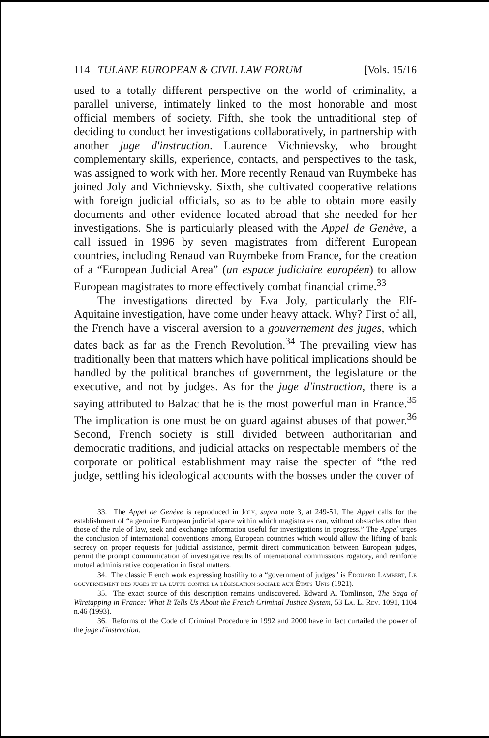114 TULANE EUROPEAN & CIVIL LAW FORUM [Vols. 15/16
used to a totally different perspective on the world of criminality, a parallel universe, intimately linked to the most honorable and most official members of society. Fifth, she took the untraditional step of deciding to conduct her investigations collaboratively, in partnership with another juge d'instruction. Laurence Vichnievsky, who brought complementary skills, experience, contacts, and perspectives to the task, was assigned to work with her. More recently Renaud van Ruymbeke has joined Joly and Vichnievsky. Sixth, she cultivated cooperative relations with foreign judicial officials, so as to be able to obtain more easily documents and other evidence located abroad that she needed for her investigations. She is particularly pleased with the Appel de Genève, a call issued in 1996 by seven magistrates from different European countries, including Renaud van Ruymbeke from France, for the creation of a “European Judicial Area” (un espace judiciaire européen) to allow European magistrates to more effectively combat financial crime.<sup>33</sup>
The investigations directed by Eva Joly, particularly the Elf-Aquitaine investigation, have come under heavy attack. Why? First of all, the French have a visceral aversion to a gouvernement des juges, which dates back as far as the French Revolution.<sup>34</sup> The prevailing view has traditionally been that matters which have political implications should be handled by the political branches of government, the legislature or the executive, and not by judges. As for the juge d'instruction, there is a saying attributed to Balzac that he is the most powerful man in France.<sup>35</sup> The implication is one must be on guard against abuses of that power.<sup>36</sup> Second, French society is still divided between authoritarian and democratic traditions, and judicial attacks on respectable members of the corporate or political establishment may raise the specter of “the red judge, settling his ideological accounts with the bosses under the cover of
33. The Appel de Genève is reproduced in Joly, supra note 3, at 249-51. The Appel calls for the establishment of “a genuine European judicial space within which magistrates can, without obstacles other than those of the rule of law, seek and exchange information useful for investigations in progress.” The Appel urges the conclusion of international conventions among European countries which would allow the lifting of bank secrecy on proper requests for judicial assistance, permit direct communication between European judges, permit the prompt communication of investigative results of international commissions rogatory, and reinforce mutual administrative cooperation in fiscal matters.
34. The classic French work expressing hostility to a “government of judges” is Édouard Lambert, Le gouvernement des juges et la lutte contre la législation sociale aux États-Unis (1921).
35. The exact source of this description remains undiscovered. Edward A. Tomlinson, The Saga of Wiretapping in France: What It Tells Us About the French Criminal Justice System, 53 La. L. Rev. 1091, 1104 n.46 (1993).
36. Reforms of the Code of Criminal Procedure in 1992 and 2000 have in fact curtailed the power of the juge d'instruction.